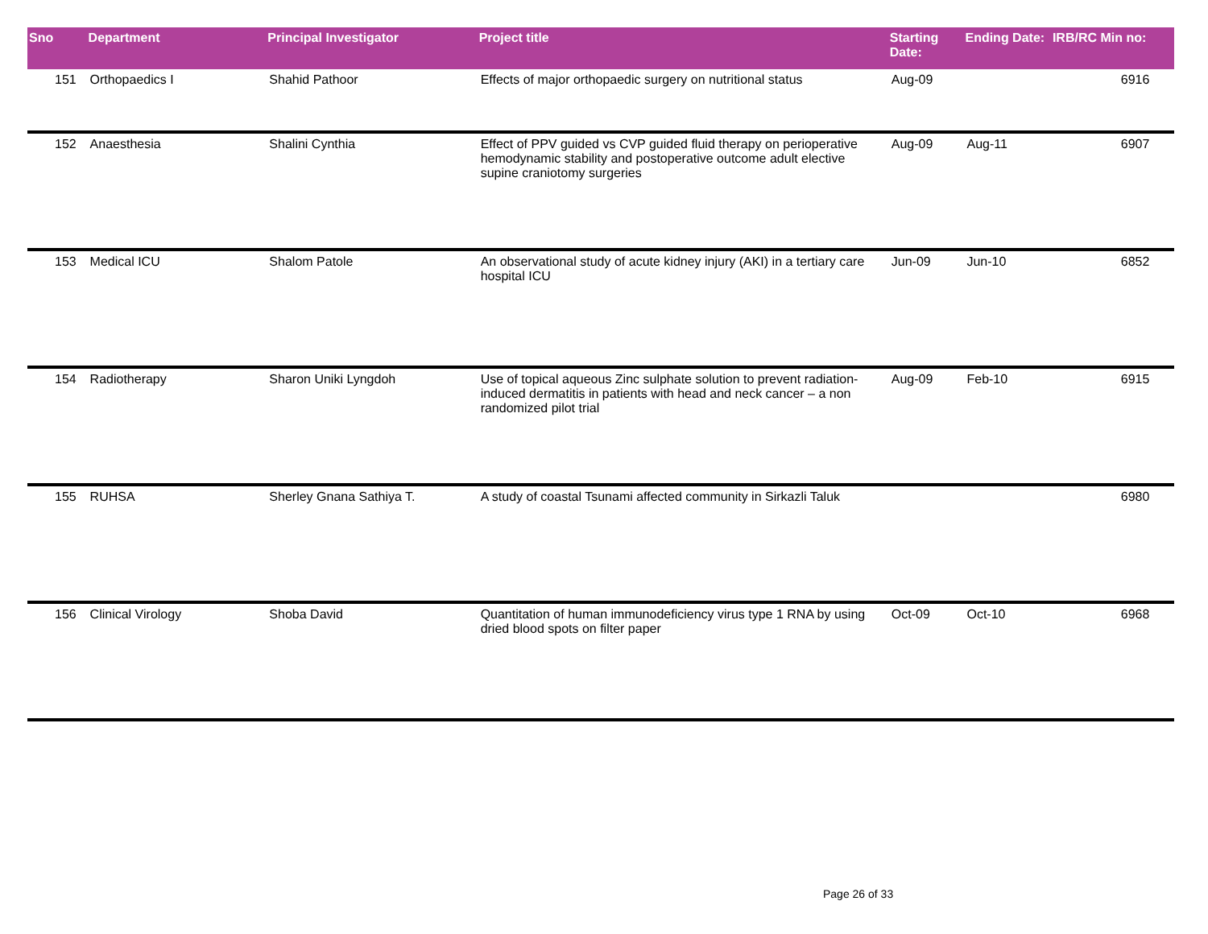| Sno | Department | Principal Investigator | Project title | Starting Date: | Ending Date: | IRB/RC Min no: |
| --- | --- | --- | --- | --- | --- | --- |
| 151 | Orthopaedics I | Shahid Pathoor | Effects of major orthopaedic surgery on nutritional status | Aug-09 | | 6916 |
| 152 | Anaesthesia | Shalini Cynthia | Effect of PPV guided vs CVP guided fluid therapy on perioperative hemodynamic stability and postoperative outcome adult elective supine craniotomy surgeries | Aug-09 | Aug-11 | 6907 |
| 153 | Medical ICU | Shalom Patole | An observational study of acute kidney injury (AKI) in a tertiary care hospital ICU | Jun-09 | Jun-10 | 6852 |
| 154 | Radiotherapy | Sharon Uniki Lyngdoh | Use of topical aqueous Zinc sulphate solution to prevent radiation-induced dermatitis in patients with head and neck cancer – a non randomized pilot trial | Aug-09 | Feb-10 | 6915 |
| 155 | RUHSA | Sherley Gnana Sathiya T. | A study of coastal Tsunami affected community in Sirkazli Taluk | | | 6980 |
| 156 | Clinical Virology | Shoba David | Quantitation of human immunodeficiency virus type 1 RNA by using dried blood spots on filter paper | Oct-09 | Oct-10 | 6968 |
Page 26 of 33